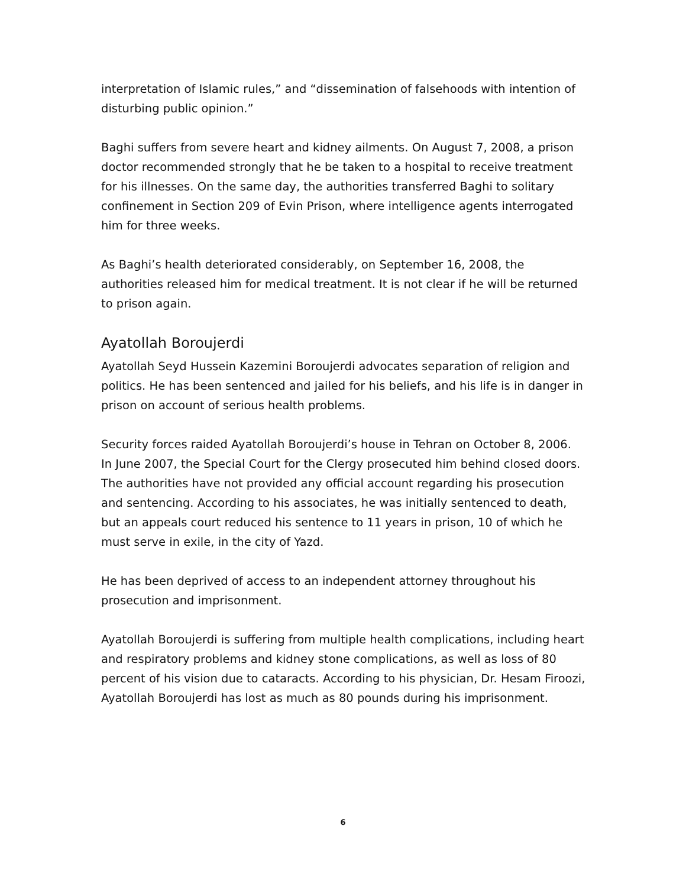interpretation of Islamic rules,” and “dissemination of falsehoods with intention of disturbing public opinion.”
Baghi suffers from severe heart and kidney ailments. On August 7, 2008, a prison doctor recommended strongly that he be taken to a hospital to receive treatment for his illnesses. On the same day, the authorities transferred Baghi to solitary confinement in Section 209 of Evin Prison, where intelligence agents interrogated him for three weeks.
As Baghi’s health deteriorated considerably, on September 16, 2008, the authorities released him for medical treatment. It is not clear if he will be returned to prison again.
Ayatollah Boroujerdi
Ayatollah Seyd Hussein Kazemini Boroujerdi advocates separation of religion and politics. He has been sentenced and jailed for his beliefs, and his life is in danger in prison on account of serious health problems.
Security forces raided Ayatollah Boroujerdi’s house in Tehran on October 8, 2006. In June 2007, the Special Court for the Clergy prosecuted him behind closed doors. The authorities have not provided any official account regarding his prosecution and sentencing. According to his associates, he was initially sentenced to death, but an appeals court reduced his sentence to 11 years in prison, 10 of which he must serve in exile, in the city of Yazd.
He has been deprived of access to an independent attorney throughout his prosecution and imprisonment.
Ayatollah Boroujerdi is suffering from multiple health complications, including heart and respiratory problems and kidney stone complications, as well as loss of 80 percent of his vision due to cataracts. According to his physician, Dr. Hesam Firoozi, Ayatollah Boroujerdi has lost as much as 80 pounds during his imprisonment.
6